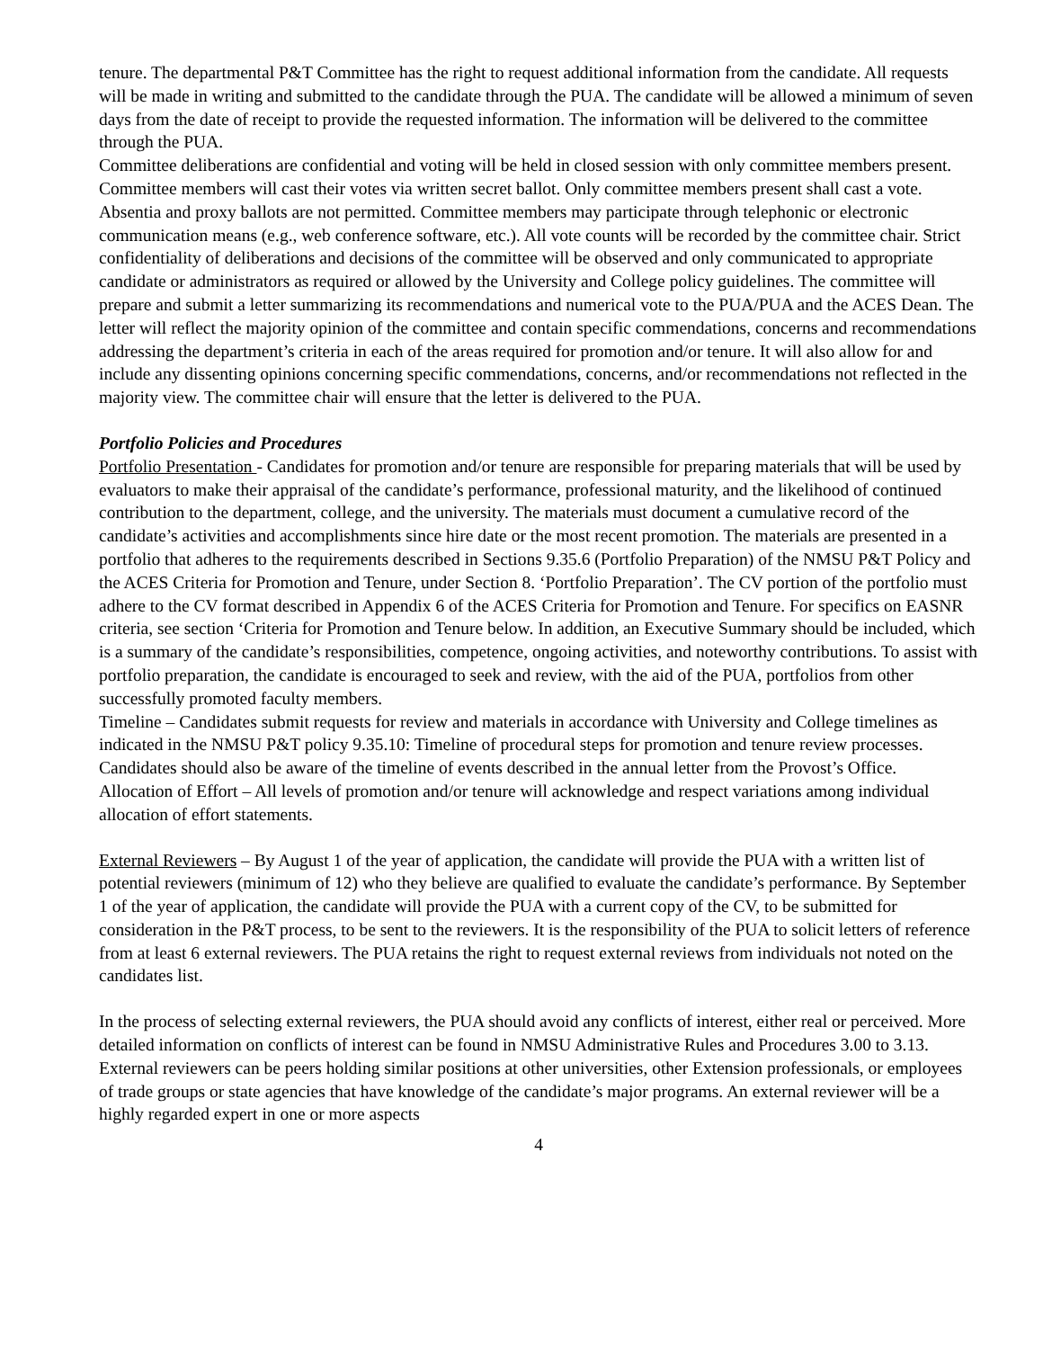tenure. The departmental P&T Committee has the right to request additional information from the candidate. All requests will be made in writing and submitted to the candidate through the PUA. The candidate will be allowed a minimum of seven days from the date of receipt to provide the requested information. The information will be delivered to the committee through the PUA.
Committee deliberations are confidential and voting will be held in closed session with only committee members present. Committee members will cast their votes via written secret ballot. Only committee members present shall cast a vote. Absentia and proxy ballots are not permitted. Committee members may participate through telephonic or electronic communication means (e.g., web conference software, etc.). All vote counts will be recorded by the committee chair. Strict confidentiality of deliberations and decisions of the committee will be observed and only communicated to appropriate candidate or administrators as required or allowed by the University and College policy guidelines. The committee will prepare and submit a letter summarizing its recommendations and numerical vote to the PUA/PUA and the ACES Dean. The letter will reflect the majority opinion of the committee and contain specific commendations, concerns and recommendations addressing the department’s criteria in each of the areas required for promotion and/or tenure. It will also allow for and include any dissenting opinions concerning specific commendations, concerns, and/or recommendations not reflected in the majority view. The committee chair will ensure that the letter is delivered to the PUA.
Portfolio Policies and Procedures
Portfolio Presentation - Candidates for promotion and/or tenure are responsible for preparing materials that will be used by evaluators to make their appraisal of the candidate’s performance, professional maturity, and the likelihood of continued contribution to the department, college, and the university. The materials must document a cumulative record of the candidate’s activities and accomplishments since hire date or the most recent promotion. The materials are presented in a portfolio that adheres to the requirements described in Sections 9.35.6 (Portfolio Preparation) of the NMSU P&T Policy and the ACES Criteria for Promotion and Tenure, under Section 8. ‘Portfolio Preparation’. The CV portion of the portfolio must adhere to the CV format described in Appendix 6 of the ACES Criteria for Promotion and Tenure. For specifics on EASNR criteria, see section ‘Criteria for Promotion and Tenure below. In addition, an Executive Summary should be included, which is a summary of the candidate’s responsibilities, competence, ongoing activities, and noteworthy contributions. To assist with portfolio preparation, the candidate is encouraged to seek and review, with the aid of the PUA, portfolios from other successfully promoted faculty members.
Timeline – Candidates submit requests for review and materials in accordance with University and College timelines as indicated in the NMSU P&T policy 9.35.10: Timeline of procedural steps for promotion and tenure review processes. Candidates should also be aware of the timeline of events described in the annual letter from the Provost’s Office.
Allocation of Effort – All levels of promotion and/or tenure will acknowledge and respect variations among individual allocation of effort statements.
External Reviewers – By August 1 of the year of application, the candidate will provide the PUA with a written list of potential reviewers (minimum of 12) who they believe are qualified to evaluate the candidate’s performance. By September 1 of the year of application, the candidate will provide the PUA with a current copy of the CV, to be submitted for consideration in the P&T process, to be sent to the reviewers. It is the responsibility of the PUA to solicit letters of reference from at least 6 external reviewers. The PUA retains the right to request external reviews from individuals not noted on the candidates list.
In the process of selecting external reviewers, the PUA should avoid any conflicts of interest, either real or perceived. More detailed information on conflicts of interest can be found in NMSU Administrative Rules and Procedures 3.00 to 3.13. External reviewers can be peers holding similar positions at other universities, other Extension professionals, or employees of trade groups or state agencies that have knowledge of the candidate’s major programs. An external reviewer will be a highly regarded expert in one or more aspects
4